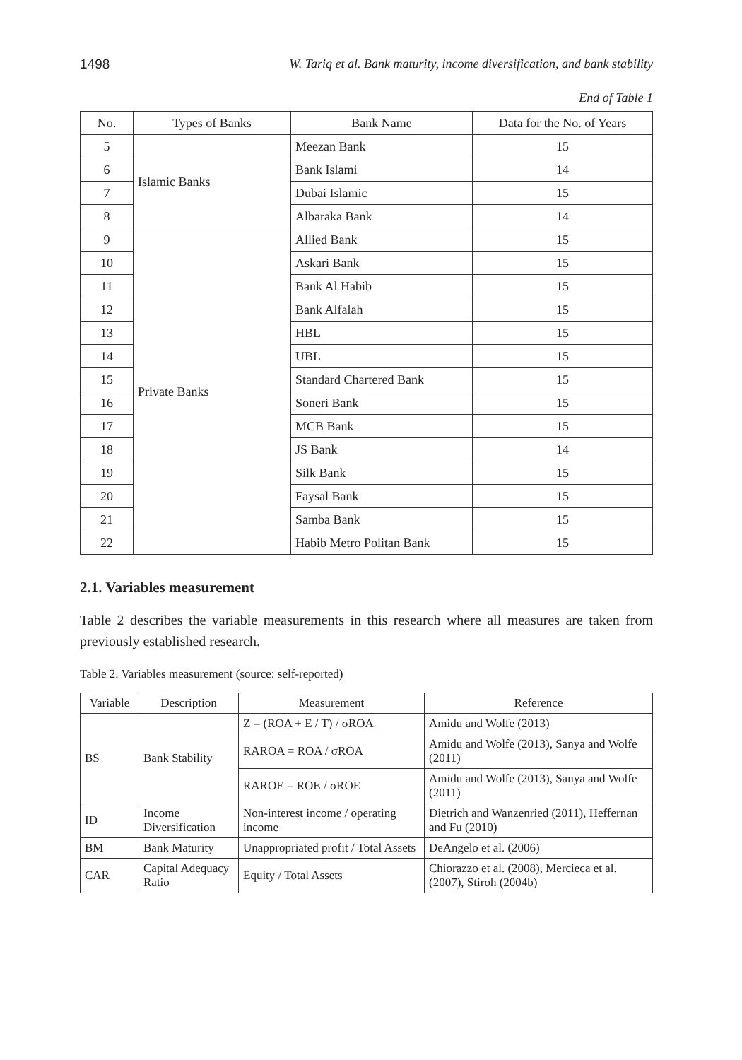1498 W. Tariq et al. Bank maturity, income diversification, and bank stability
End of Table 1
| No. | Types of Banks | Bank Name | Data for the No. of Years |
| --- | --- | --- | --- |
| 5 | Islamic Banks | Meezan Bank | 15 |
| 6 | | Bank Islami | 14 |
| 7 | | Dubai Islamic | 15 |
| 8 | | Albaraka Bank | 14 |
| 9 | Private Banks | Allied Bank | 15 |
| 10 | | Askari Bank | 15 |
| 11 | | Bank Al Habib | 15 |
| 12 | | Bank Alfalah | 15 |
| 13 | | HBL | 15 |
| 14 | | UBL | 15 |
| 15 | | Standard Chartered Bank | 15 |
| 16 | | Soneri Bank | 15 |
| 17 | | MCB Bank | 15 |
| 18 | | JS Bank | 14 |
| 19 | | Silk Bank | 15 |
| 20 | | Faysal Bank | 15 |
| 21 | | Samba Bank | 15 |
| 22 | | Habib Metro Politan Bank | 15 |
2.1. Variables measurement
Table 2 describes the variable measurements in this research where all measures are taken from previously established research.
Table 2. Variables measurement (source: self-reported)
| Variable | Description | Measurement | Reference |
| --- | --- | --- | --- |
| BS | Bank Stability | Z = (ROA + E / T) / σROA | Amidu and Wolfe (2013) |
| | | RAROA = ROA / σROA | Amidu and Wolfe (2013), Sanya and Wolfe (2011) |
| | | RAROE = ROE / σROE | Amidu and Wolfe (2013), Sanya and Wolfe (2011) |
| ID | Income Diversification | Non-interest income / operating income | Dietrich and Wanzenried (2011), Heffernan and Fu (2010) |
| BM | Bank Maturity | Unappropriated profit / Total Assets | DeAngelo et al. (2006) |
| CAR | Capital Adequacy Ratio | Equity / Total Assets | Chiorazzo et al. (2008), Mercieca et al. (2007), Stiroh (2004b) |